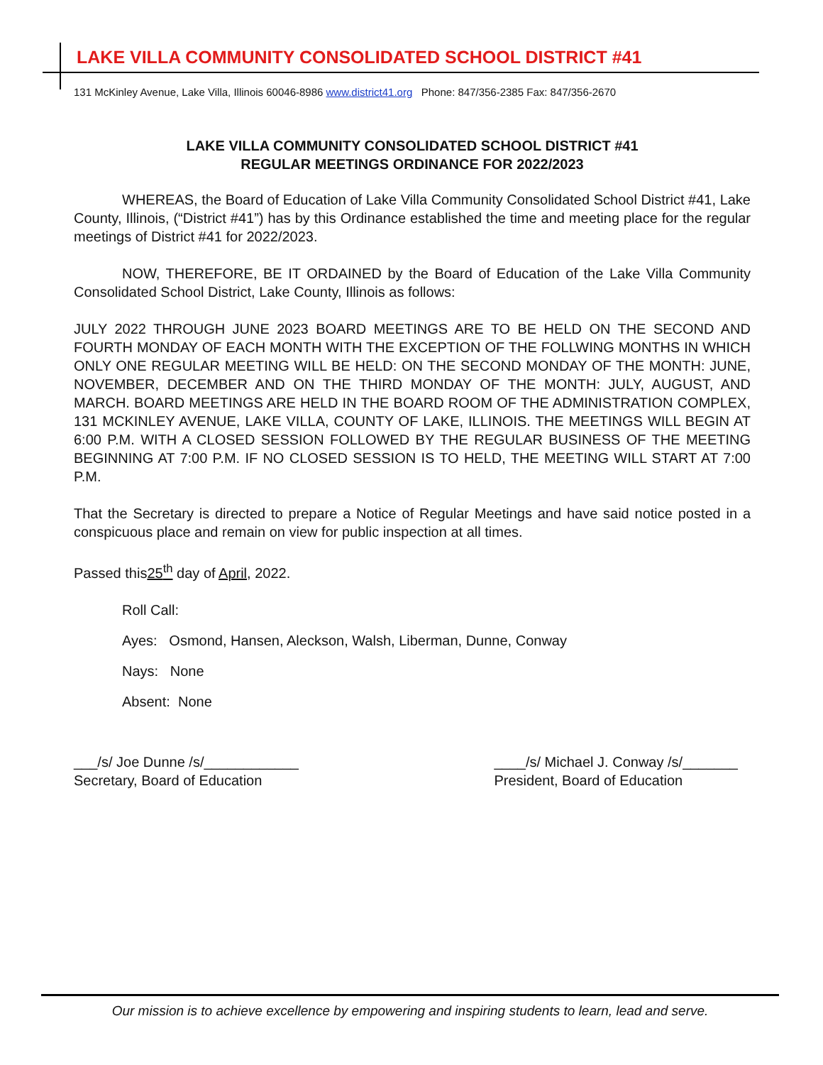LAKE VILLA COMMUNITY CONSOLIDATED SCHOOL DISTRICT #41
131 McKinley Avenue, Lake Villa, Illinois 60046-8986 www.district41.org Phone: 847/356-2385 Fax: 847/356-2670
LAKE VILLA COMMUNITY CONSOLIDATED SCHOOL DISTRICT #41
REGULAR MEETINGS ORDINANCE FOR 2022/2023
WHEREAS, the Board of Education of Lake Villa Community Consolidated School District #41, Lake County, Illinois, (“District #41”) has by this Ordinance established the time and meeting place for the regular meetings of District #41 for 2022/2023.
NOW, THEREFORE, BE IT ORDAINED by the Board of Education of the Lake Villa Community Consolidated School District, Lake County, Illinois as follows:
JULY 2022 THROUGH JUNE 2023 BOARD MEETINGS ARE TO BE HELD ON THE SECOND AND FOURTH MONDAY OF EACH MONTH WITH THE EXCEPTION OF THE FOLLWING MONTHS IN WHICH ONLY ONE REGULAR MEETING WILL BE HELD: ON THE SECOND MONDAY OF THE MONTH: JUNE, NOVEMBER, DECEMBER AND ON THE THIRD MONDAY OF THE MONTH: JULY, AUGUST, AND MARCH. BOARD MEETINGS ARE HELD IN THE BOARD ROOM OF THE ADMINISTRATION COMPLEX, 131 MCKINLEY AVENUE, LAKE VILLA, COUNTY OF LAKE, ILLINOIS. THE MEETINGS WILL BEGIN AT 6:00 P.M. WITH A CLOSED SESSION FOLLOWED BY THE REGULAR BUSINESS OF THE MEETING BEGINNING AT 7:00 P.M. IF NO CLOSED SESSION IS TO HELD, THE MEETING WILL START AT 7:00 P.M.
That the Secretary is directed to prepare a Notice of Regular Meetings and have said notice posted in a conspicuous place and remain on view for public inspection at all times.
Passed this25<sup>th</sup> day of April, 2022.
Roll Call:
Ayes: Osmond, Hansen, Aleckson, Walsh, Liberman, Dunne, Conway
Nays: None
Absent: None
___/s/ Joe Dunne /s/____________
Secretary, Board of Education
____/s/ Michael J. Conway /s/_______
President, Board of Education
Our mission is to achieve excellence by empowering and inspiring students to learn, lead and serve.